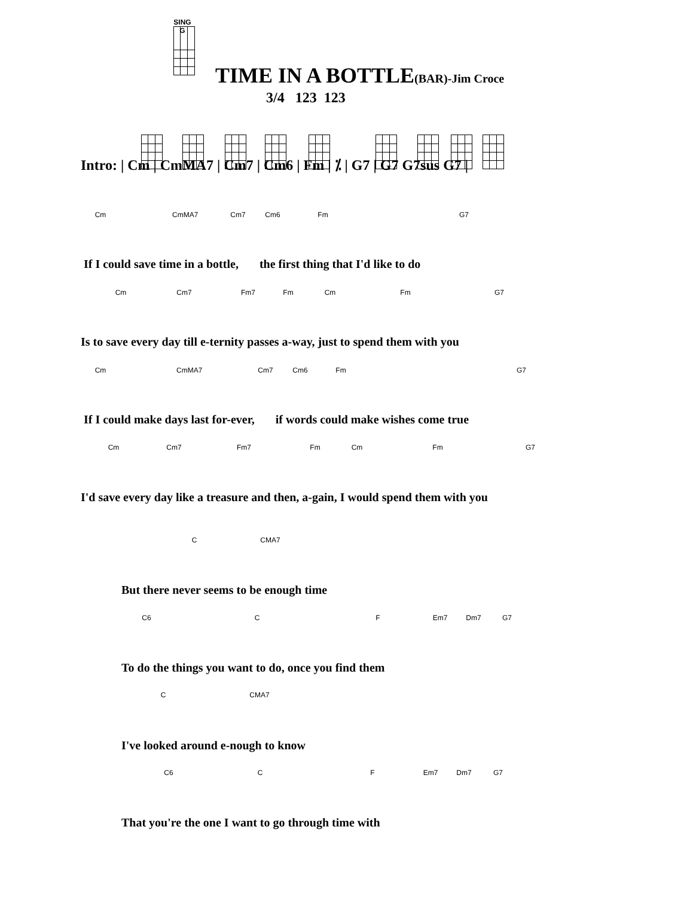SING G
TIME IN A BOTTLE(BAR)-Jim Croce
3/4 123 123
Intro: | Cm | CmMA7 | Cm7 | Cm6 | Fm | ⁒ | G7 | G7 G7sus G7 |
Cm CmMA7 Cm7 Cm6 Fm G7
If I could save time in a bottle, the first thing that I'd like to do
Cm Cm7 Fm7 Fm Cm Fm G7
Is to save every day till e-ternity passes a-way, just to spend them with you
Cm CmMA7 Cm7 Cm6 Fm G7
If I could make days last for-ever, if words could make wishes come true
Cm Cm7 Fm7 Fm Cm Fm G7
I'd save every day like a treasure and then, a-gain, I would spend them with you
C CMA7
But there never seems to be enough time
C6 C F Em7 Dm7 G7
To do the things you want to do, once you find them
C CMA7
I've looked around e-nough to know
C6 C F Em7 Dm7 G7
That you're the one I want to go through time with